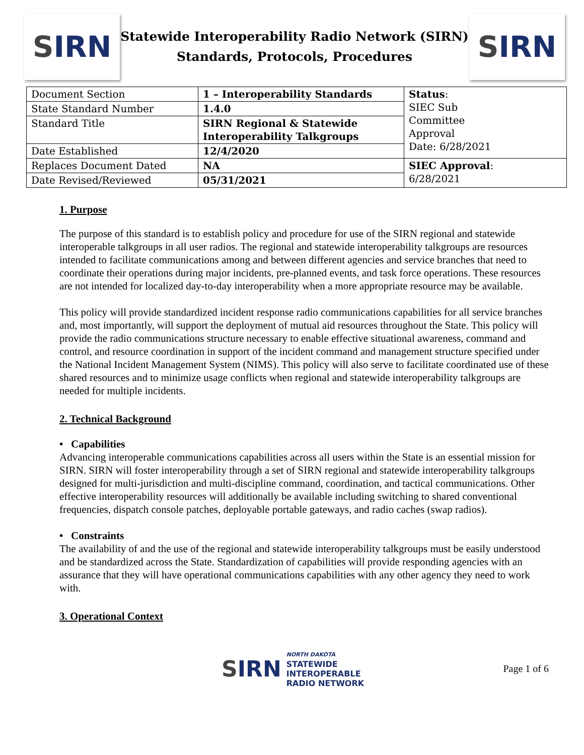S IRN
Statewide Interoperability Radio Network (SIRN)
Standards, Protocols, Procedures
S IRN
| Document Section | 1 – Interoperability Standards | Status : SIEC Sub Committee Approval Date: 6/28/2021 |
| State Standard Number | 1.4.0 | |
| Standard Title | SIRN Regional & Statewide Interoperability Talkgroups | |
| Date Established | 12/4/2020 | |
| Replaces Document Dated | NA | SIEC Approval : 6/28/2021 |
| Date Revised/Reviewed | 05/31/2021 | |
1. Purpose
The purpose of this standard is to establish policy and procedure for use of the SIRN regional and statewide interoperable talkgroups in all user radios. The regional and statewide interoperability talkgroups are resources intended to facilitate communications among and between different agencies and service branches that need to coordinate their operations during major incidents, pre-planned events, and task force operations. These resources are not intended for localized day-to-day interoperability when a more appropriate resource may be available.
This policy will provide standardized incident response radio communications capabilities for all service branches and, most importantly, will support the deployment of mutual aid resources throughout the State. This policy will provide the radio communications structure necessary to enable effective situational awareness, command and control, and resource coordination in support of the incident command and management structure specified under the National Incident Management System (NIMS). This policy will also serve to facilitate coordinated use of these shared resources and to minimize usage conflicts when regional and statewide interoperability talkgroups are needed for multiple incidents.
2. Technical Background
• Capabilities
Advancing interoperable communications capabilities across all users within the State is an essential mission for SIRN. SIRN will foster interoperability through a set of SIRN regional and statewide interoperability talkgroups designed for multi-jurisdiction and multi-discipline command, coordination, and tactical communications. Other effective interoperability resources will additionally be available including switching to shared conventional frequencies, dispatch console patches, deployable portable gateways, and radio caches (swap radios).
• Constraints
The availability of and the use of the regional and statewide interoperability talkgroups must be easily understood and be standardized across the State. Standardization of capabilities will provide responding agencies with an assurance that they will have operational communications capabilities with any other agency they need to work with.
3. Operational Context
SIRN
NORTH DAKOTA
STATEWIDE
INTEROPERABLE
RADIO NETWORK
Page 1 of 6